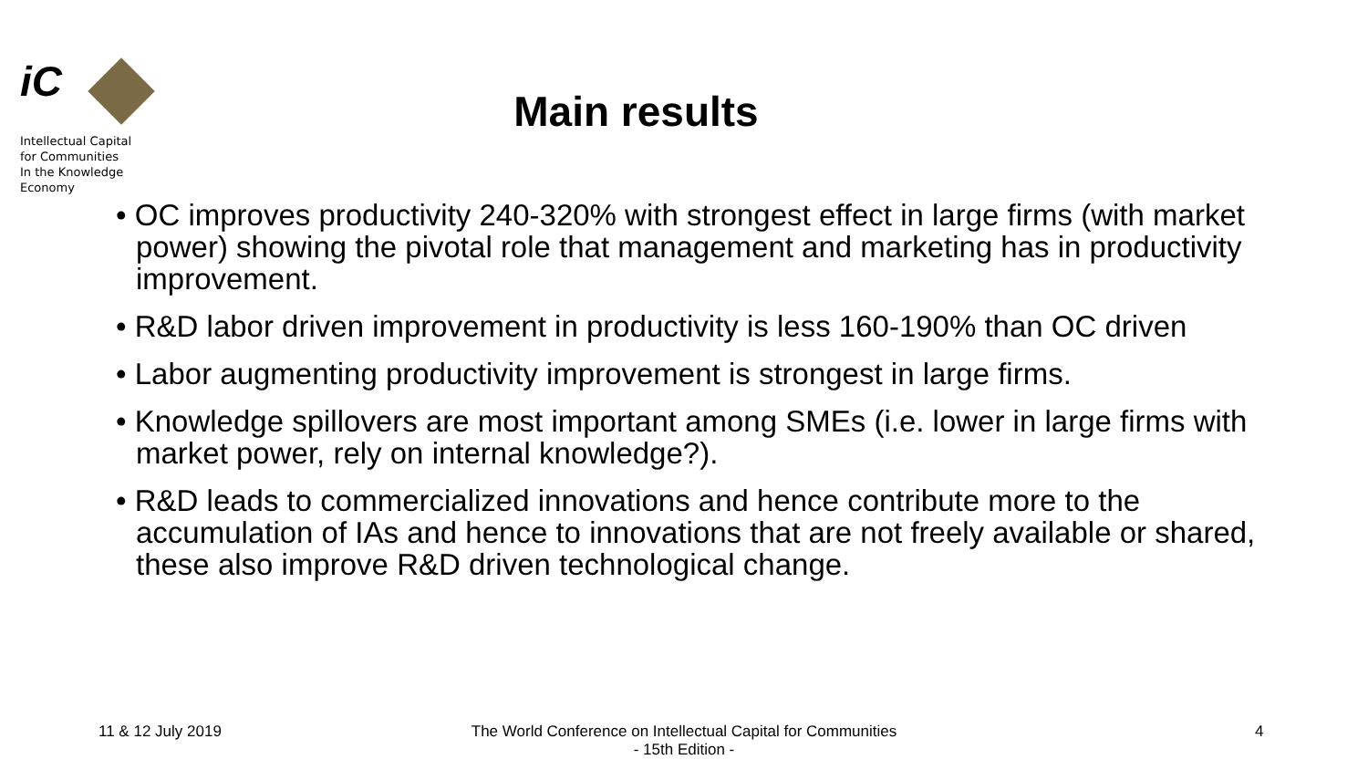iC
Intellectual Capital
for Communities
In the Knowledge
Economy
Main results
• OC improves productivity 240-320% with strongest effect in large firms (with market power) showing the pivotal role that management and marketing has in productivity improvement.
• R&D labor driven improvement in productivity is less 160-190% than OC driven
• Labor augmenting productivity improvement is strongest in large firms.
• Knowledge spillovers are most important among SMEs (i.e. lower in large firms with market power, rely on internal knowledge?).
• R&D leads to commercialized innovations and hence contribute more to the accumulation of IAs and hence to innovations that are not freely available or shared, these also improve R&D driven technological change.
11 & 12 July 2019
The World Conference on Intellectual Capital for Communities
- 15th Edition -
4